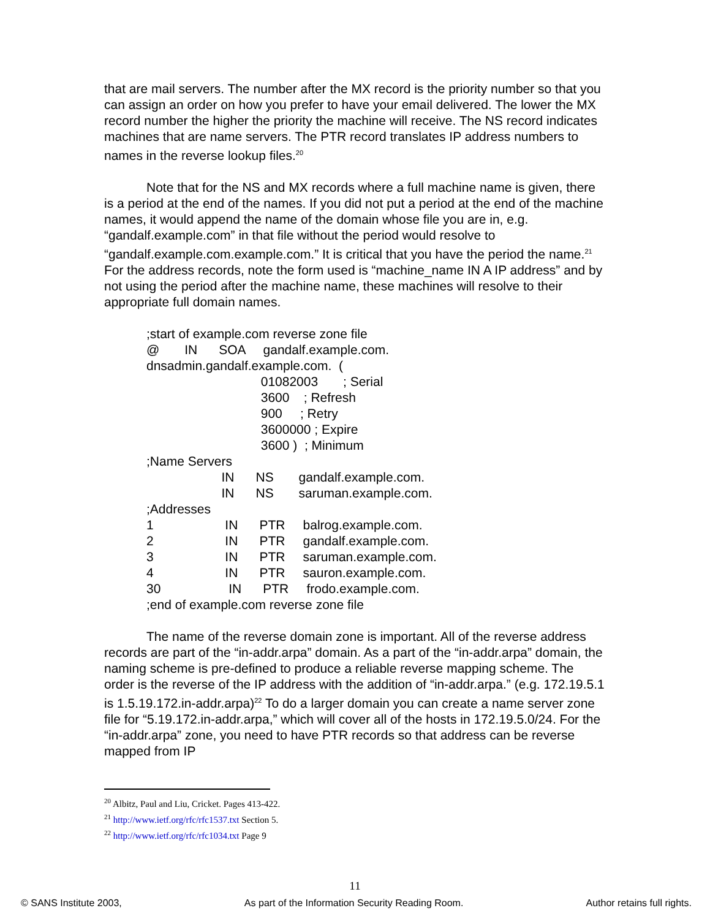that are mail servers. The number after the MX record is the priority number so that you can assign an order on how you prefer to have your email delivered. The lower the MX record number the higher the priority the machine will receive. The NS record indicates machines that are name servers. The PTR record translates IP address numbers to names in the reverse lookup files.<sup>20</sup>
Note that for the NS and MX records where a full machine name is given, there is a period at the end of the names. If you did not put a period at the end of the machine names, it would append the name of the domain whose file you are in, e.g. “gandalf.example.com” in that file without the period would resolve to “gandalf.example.com.example.com.” It is critical that you have the period the name.<sup>21</sup> For the address records, note the form used is “machine_name IN A IP address” and by not using the period after the machine name, these machines will resolve to their appropriate full domain names.
;start of example.com reverse zone file
@ IN SOA gandalf.example.com.
dnsadmin.gandalf.example.com. (
01082003 ; Serial
3600 ; Refresh
900 ; Retry
3600000 ; Expire
3600 ) ; Minimum
;Name Servers
IN NS gandalf.example.com.
IN NS saruman.example.com.
;Addresses
1 IN PTR balrog.example.com.
2 IN PTR gandalf.example.com.
3 IN PTR saruman.example.com.
4 IN PTR sauron.example.com.
30 IN PTR frodo.example.com.
;end of example.com reverse zone file
The name of the reverse domain zone is important. All of the reverse address records are part of the “in-addr.arpa” domain. As a part of the “in-addr.arpa” domain, the naming scheme is pre-defined to produce a reliable reverse mapping scheme. The order is the reverse of the IP address with the addition of “in-addr.arpa.” (e.g. 172.19.5.1 is 1.5.19.172.in-addr.arpa)<sup>22</sup> To do a larger domain you can create a name server zone file for “5.19.172.in-addr.arpa,” which will cover all of the hosts in 172.19.5.0/24. For the “in-addr.arpa” zone, you need to have PTR records so that address can be reverse mapped from IP
<sup>20</sup> Albitz, Paul and Liu, Cricket. Pages 413-422.
<sup>21</sup> http://www.ietf.org/rfc/rfc1537.txt Section 5.
<sup>22</sup> http://www.ietf.org/rfc/rfc1034.txt Page 9
11
© SANS Institute 2003, As part of the Information Security Reading Room. Author retains full rights.